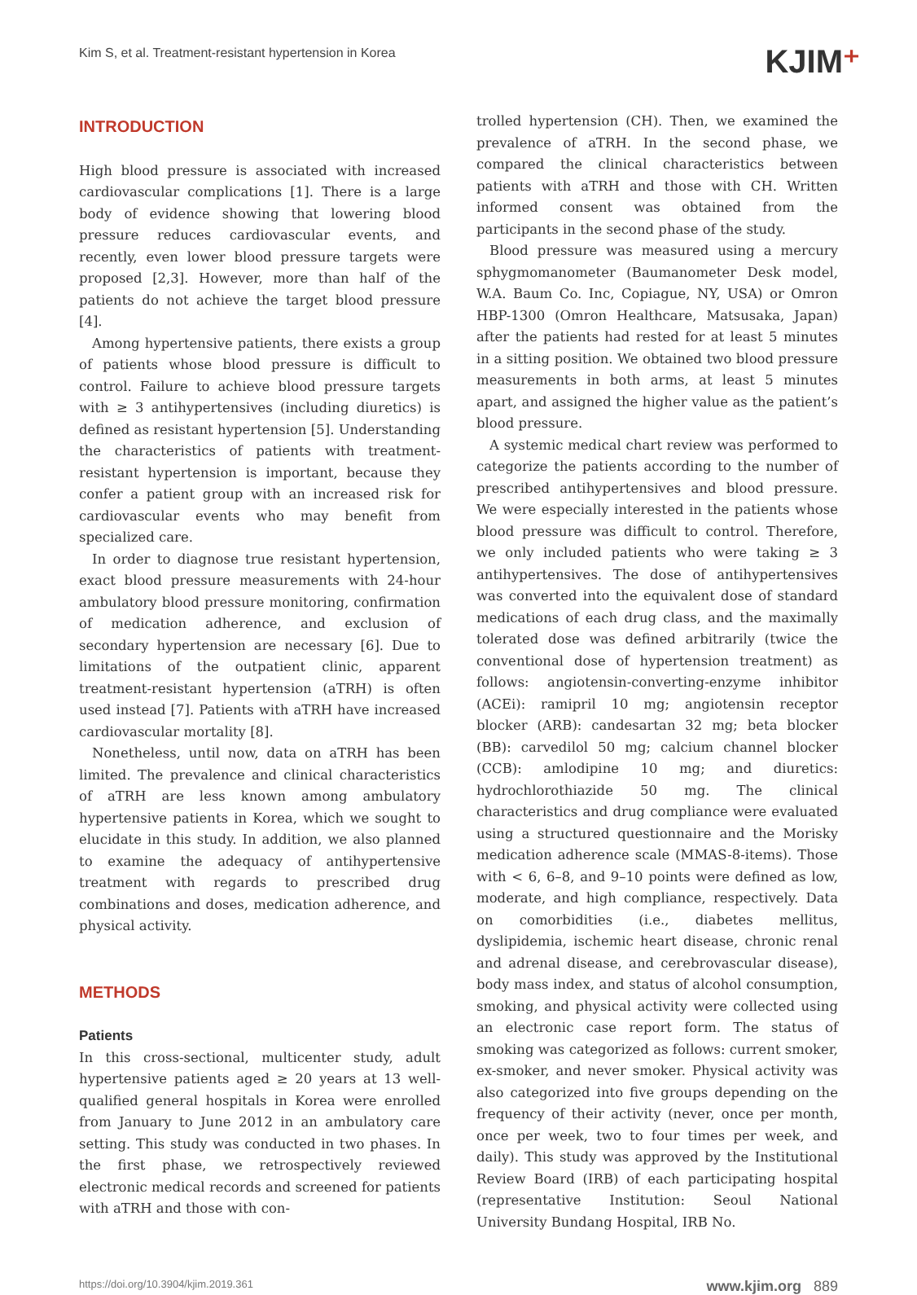Kim S, et al. Treatment-resistant hypertension in Korea
KJIM⁺
INTRODUCTION
High blood pressure is associated with increased cardiovascular complications [1]. There is a large body of evidence showing that lowering blood pressure reduces cardiovascular events, and recently, even lower blood pressure targets were proposed [2,3]. However, more than half of the patients do not achieve the target blood pressure [4].
Among hypertensive patients, there exists a group of patients whose blood pressure is difficult to control. Failure to achieve blood pressure targets with ≥ 3 antihypertensives (including diuretics) is defined as resistant hypertension [5]. Understanding the characteristics of patients with treatment-resistant hypertension is important, because they confer a patient group with an increased risk for cardiovascular events who may benefit from specialized care.
In order to diagnose true resistant hypertension, exact blood pressure measurements with 24-hour ambulatory blood pressure monitoring, confirmation of medication adherence, and exclusion of secondary hypertension are necessary [6]. Due to limitations of the outpatient clinic, apparent treatment-resistant hypertension (aTRH) is often used instead [7]. Patients with aTRH have increased cardiovascular mortality [8].
Nonetheless, until now, data on aTRH has been limited. The prevalence and clinical characteristics of aTRH are less known among ambulatory hypertensive patients in Korea, which we sought to elucidate in this study. In addition, we also planned to examine the adequacy of antihypertensive treatment with regards to prescribed drug combinations and doses, medication adherence, and physical activity.
METHODS
Patients
In this cross-sectional, multicenter study, adult hypertensive patients aged ≥ 20 years at 13 well-qualified general hospitals in Korea were enrolled from January to June 2012 in an ambulatory care setting. This study was conducted in two phases. In the first phase, we retrospectively reviewed electronic medical records and screened for patients with aTRH and those with con-
trolled hypertension (CH). Then, we examined the prevalence of aTRH. In the second phase, we compared the clinical characteristics between patients with aTRH and those with CH. Written informed consent was obtained from the participants in the second phase of the study.
Blood pressure was measured using a mercury sphygmomanometer (Baumanometer Desk model, W.A. Baum Co. Inc, Copiague, NY, USA) or Omron HBP-1300 (Omron Healthcare, Matsusaka, Japan) after the patients had rested for at least 5 minutes in a sitting position. We obtained two blood pressure measurements in both arms, at least 5 minutes apart, and assigned the higher value as the patient’s blood pressure.
A systemic medical chart review was performed to categorize the patients according to the number of prescribed antihypertensives and blood pressure. We were especially interested in the patients whose blood pressure was difficult to control. Therefore, we only included patients who were taking ≥ 3 antihypertensives. The dose of antihypertensives was converted into the equivalent dose of standard medications of each drug class, and the maximally tolerated dose was defined arbitrarily (twice the conventional dose of hypertension treatment) as follows: angiotensin-converting-enzyme inhibitor (ACEi): ramipril 10 mg; angiotensin receptor blocker (ARB): candesartan 32 mg; beta blocker (BB): carvedilol 50 mg; calcium channel blocker (CCB): amlodipine 10 mg; and diuretics: hydrochlorothiazide 50 mg. The clinical characteristics and drug compliance were evaluated using a structured questionnaire and the Morisky medication adherence scale (MMAS-8-items). Those with < 6, 6–8, and 9–10 points were defined as low, moderate, and high compliance, respectively. Data on comorbidities (i.e., diabetes mellitus, dyslipidemia, ischemic heart disease, chronic renal and adrenal disease, and cerebrovascular disease), body mass index, and status of alcohol consumption, smoking, and physical activity were collected using an electronic case report form. The status of smoking was categorized as follows: current smoker, ex-smoker, and never smoker. Physical activity was also categorized into five groups depending on the frequency of their activity (never, once per month, once per week, two to four times per week, and daily). This study was approved by the Institutional Review Board (IRB) of each participating hospital (representative Institution: Seoul National University Bundang Hospital, IRB No.
https://doi.org/10.3904/kjim.2019.361 www.kjim.org 889